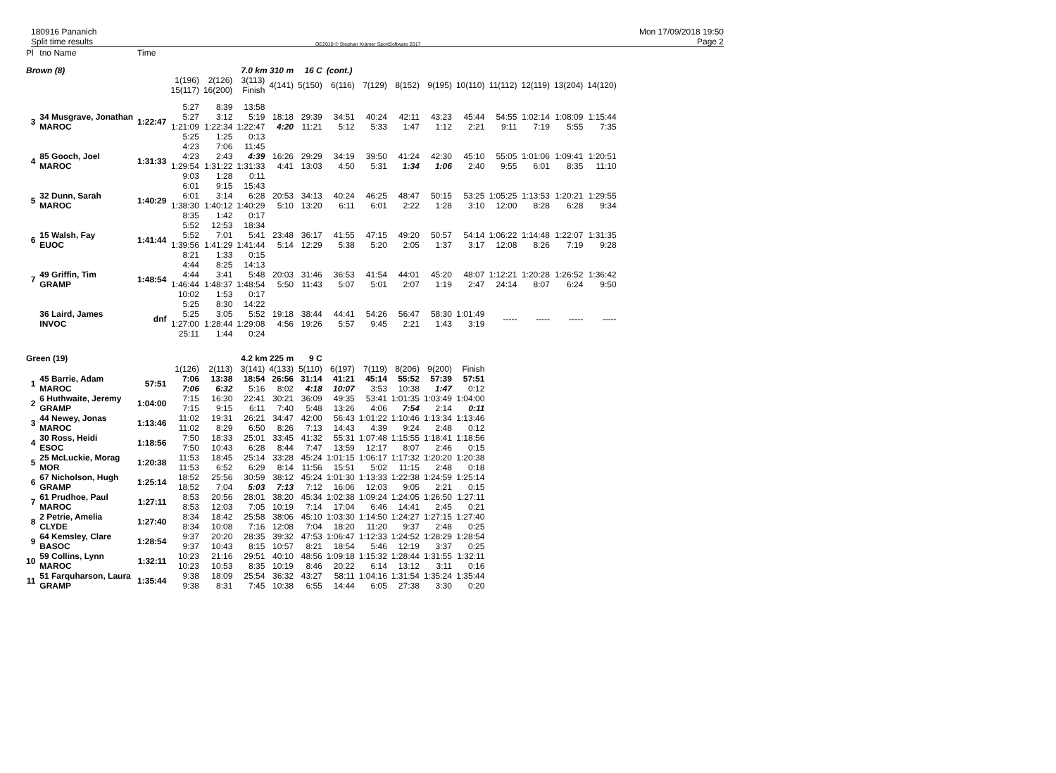180916 Pananich
Split time results
OE2010 © Stephan Krämer SportSoftware 2017
Mon 17/09/2018 19:50
Page 2
| Pl | tno Name | Time | | | | | | | | | | | | | | |
| --- | --- | --- | --- | --- | --- | --- | --- | --- | --- | --- | --- | --- | --- | --- | --- | --- |
| Brown (8) | | | | | 7.0 km 310 m | | 16 C | (cont.) | | | | | | | | |
| | | | 1(196) 15(117) | 2(126) 16(200) | 3(113) Finish | 4(141) | 5(150) | 6(116) | 7(129) | 8(152) | 9(195) | 10(110) | 11(112) | 12(119) | 13(204) | 14(120) |
| 3 | 34 Musgrave, Jonathan MAROC | 1:22:47 | 5:27 5:27 1:21:09 5:25 | 8:39 3:12 1:22:34 1:25 | 13:58 5:19 1:22:47 0:13 | 18:18 4:20 | 29:39 11:21 | 34:51 5:12 | 40:24 5:33 | 42:11 1:47 | 43:23 1:12 | 45:44 2:21 | 54:55 9:11 | 1:02:14 7:19 | 1:08:09 5:55 | 1:15:44 7:35 |
| 4 | 85 Gooch, Joel MAROC | 1:31:33 | 4:23 4:23 1:29:54 9:03 | 7:06 2:43 1:31:22 1:28 | 11:45 4:39 1:31:33 0:11 | 16:26 4:41 | 29:29 13:03 | 34:19 4:50 | 39:50 5:31 | 41:24 1:34 | 42:30 1:06 | 45:10 2:40 | 55:05 9:55 | 1:01:06 6:01 | 1:09:41 8:35 | 1:20:51 11:10 |
| 5 | 32 Dunn, Sarah MAROC | 1:40:29 | 6:01 6:01 1:38:30 8:35 | 9:15 3:14 1:40:12 1:42 | 15:43 6:28 1:40:29 0:17 | 20:53 5:10 | 34:13 13:20 | 40:24 6:11 | 46:25 6:01 | 48:47 2:22 | 50:15 1:28 | 53:25 3:10 | 1:05:25 12:00 | 1:13:53 8:28 | 1:20:21 6:28 | 1:29:55 9:34 |
| 6 | 15 Walsh, Fay EUOC | 1:41:44 | 5:52 5:52 1:39:56 8:21 | 12:53 7:01 1:41:29 1:33 | 18:34 5:41 1:41:44 0:15 | 23:48 5:14 | 36:17 12:29 | 41:55 5:38 | 47:15 5:20 | 49:20 2:05 | 50:57 1:37 | 54:14 3:17 | 1:06:22 12:08 | 1:14:48 8:26 | 1:22:07 7:19 | 1:31:35 9:28 |
| 7 | 49 Griffin, Tim GRAMP | 1:48:54 | 4:44 4:44 1:46:44 10:02 | 8:25 3:41 1:48:37 1:53 | 14:13 5:48 1:48:54 0:17 | 20:03 5:50 | 31:46 11:43 | 36:53 5:07 | 41:54 5:01 | 44:01 2:07 | 45:20 1:19 | 48:07 2:47 | 1:12:21 24:14 | 1:20:28 8:07 | 1:26:52 6:24 | 1:36:42 9:50 |
| | 36 Laird, James INVOC | dnf | 5:25 5:25 1:27:00 25:11 | 8:30 3:05 1:28:44 1:44 | 14:22 5:52 1:29:08 0:24 | 19:18 4:56 | 38:44 19:26 | 44:41 5:57 | 54:26 9:45 | 56:47 2:21 | 58:30 1:43 | 1:01:49 3:19 | ----- | ----- | ----- | ----- |
| Green (19) | | | | | 4.2 km 225 m | | 9 C | | | | | | | | | |
| | | | 1(126) | 2(113) | 3(141) | 4(133) | 5(110) | 6(197) | 7(119) | 8(206) | 9(200) | Finish | | | | |
| 1 | 45 Barrie, Adam MAROC | 57:51 | 7:06 7:06 | 13:38 6:32 | 18:54 5:16 | 26:56 8:02 | 31:14 4:18 | 41:21 10:07 | 45:14 3:53 | 55:52 10:38 | 57:39 1:47 | 57:51 0:12 | | | | |
| 2 | 6 Huthwaite, Jeremy GRAMP | 1:04:00 | 7:15 7:15 | 16:30 9:15 | 22:41 6:11 | 30:21 7:40 | 36:09 5:48 | 49:35 13:26 | 53:41 4:06 | 1:01:35 7:54 | 1:03:49 2:14 | 1:04:00 0:11 | | | | |
| 3 | 44 Newey, Jonas MAROC | 1:13:46 | 11:02 11:02 | 19:31 8:29 | 26:21 6:50 | 34:47 8:26 | 42:00 7:13 | 56:43 14:43 | 1:01:22 4:39 | 1:10:46 9:24 | 1:13:34 2:48 | 1:13:46 0:12 | | | | |
| 4 | 30 Ross, Heidi ESOC | 1:18:56 | 7:50 7:50 | 18:33 10:43 | 25:01 6:28 | 33:45 8:44 | 41:32 7:47 | 55:31 13:59 | 1:07:48 12:17 | 1:15:55 8:07 | 1:18:41 2:46 | 1:18:56 0:15 | | | | |
| 5 | 25 McLuckie, Morag MOR | 1:20:38 | 11:53 11:53 | 18:45 6:52 | 25:14 6:29 | 33:28 8:14 | 45:24 11:56 | 1:01:15 15:51 | 1:06:17 5:02 | 1:17:32 11:15 | 1:20:20 2:48 | 1:20:38 0:18 | | | | |
| 6 | 67 Nicholson, Hugh GRAMP | 1:25:14 | 18:52 18:52 | 25:56 7:04 | 30:59 5:03 | 38:12 7:13 | 45:24 7:12 | 1:01:30 16:06 | 1:13:33 12:03 | 1:22:38 9:05 | 1:24:59 2:21 | 1:25:14 0:15 | | | | |
| 7 | 61 Prudhoe, Paul MAROC | 1:27:11 | 8:53 8:53 | 20:56 12:03 | 28:01 7:05 | 38:20 10:19 | 45:34 7:14 | 1:02:38 17:04 | 1:09:24 6:46 | 1:24:05 14:41 | 1:26:50 2:45 | 1:27:11 0:21 | | | | |
| 8 | 2 Petrie, Amelia CLYDE | 1:27:40 | 8:34 8:34 | 18:42 10:08 | 25:58 7:16 | 38:06 12:08 | 45:10 7:04 | 1:03:30 18:20 | 1:14:50 11:20 | 1:24:27 9:37 | 1:27:15 2:48 | 1:27:40 0:25 | | | | |
| 9 | 64 Kemsley, Clare BASOC | 1:28:54 | 9:37 9:37 | 20:20 10:43 | 28:35 8:15 | 39:32 10:57 | 47:53 8:21 | 1:06:47 18:54 | 1:12:33 5:46 | 1:24:52 12:19 | 1:28:29 3:37 | 1:28:54 0:25 | | | | |
| 10 | 59 Collins, Lynn MAROC | 1:32:11 | 10:23 10:23 | 21:16 10:53 | 29:51 8:35 | 40:10 10:19 | 48:56 8:46 | 1:09:18 20:22 | 1:15:32 6:14 | 1:28:44 13:12 | 1:31:55 3:11 | 1:32:11 0:16 | | | | |
| 11 | 51 Farquharson, Laura GRAMP | 1:35:44 | 9:38 9:38 | 18:09 8:31 | 25:54 7:45 | 36:32 10:38 | 43:27 6:55 | 58:11 14:44 | 1:04:16 6:05 | 1:31:54 27:38 | 1:35:24 3:30 | 1:35:44 0:20 | | | | |